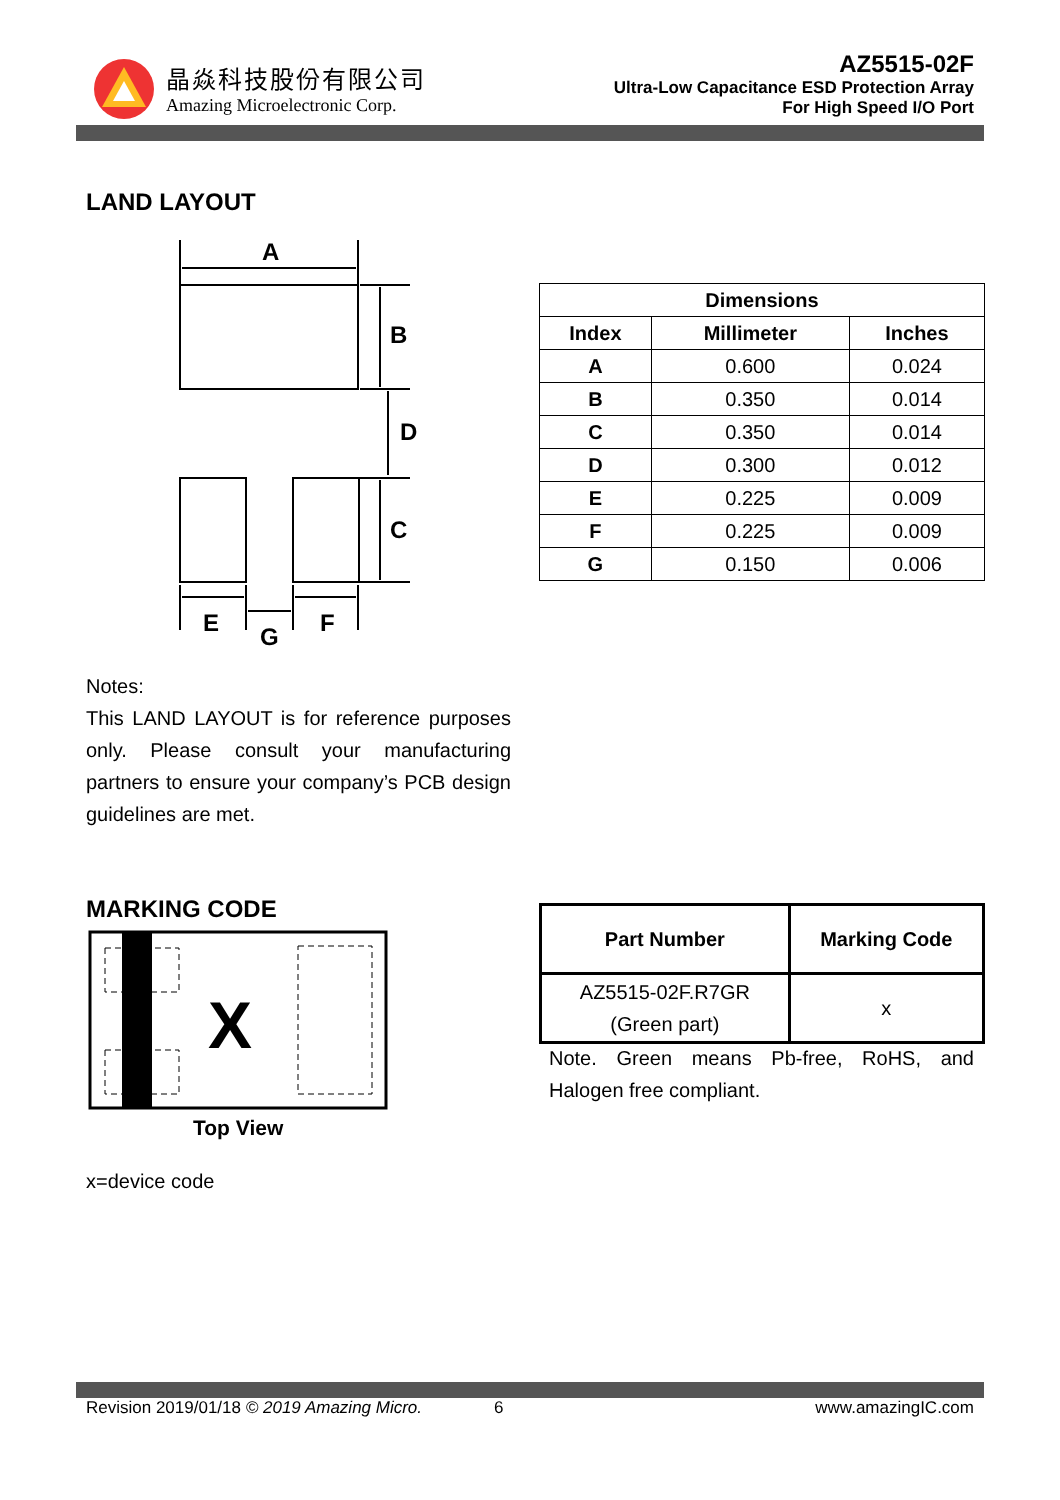晶焱科技股份有限公司
Amazing Microelectronic Corp.
AZ5515-02F
Ultra-Low Capacitance ESD Protection Array
For High Speed I/O Port
LAND LAYOUT
A
B
D
C
E
G
F
| Dimensions | | |
| --- | --- | --- |
| Index | Millimeter | Inches |
| A | 0.600 | 0.024 |
| B | 0.350 | 0.014 |
| C | 0.350 | 0.014 |
| D | 0.300 | 0.012 |
| E | 0.225 | 0.009 |
| F | 0.225 | 0.009 |
| G | 0.150 | 0.006 |
Notes:
This LAND LAYOUT is for reference purposes only. Please consult your manufacturing partners to ensure your company’s PCB design guidelines are met.
MARKING CODE
X
Top View
x=device code
| Part Number | Marking Code |
| --- | --- |
| AZ5515-02F.R7GR (Green part) | x |
Note. Green means Pb-free, RoHS, and Halogen free compliant.
Revision 2019/01/18 © 2019 Amazing Micro. 6 www.amazingIC.com